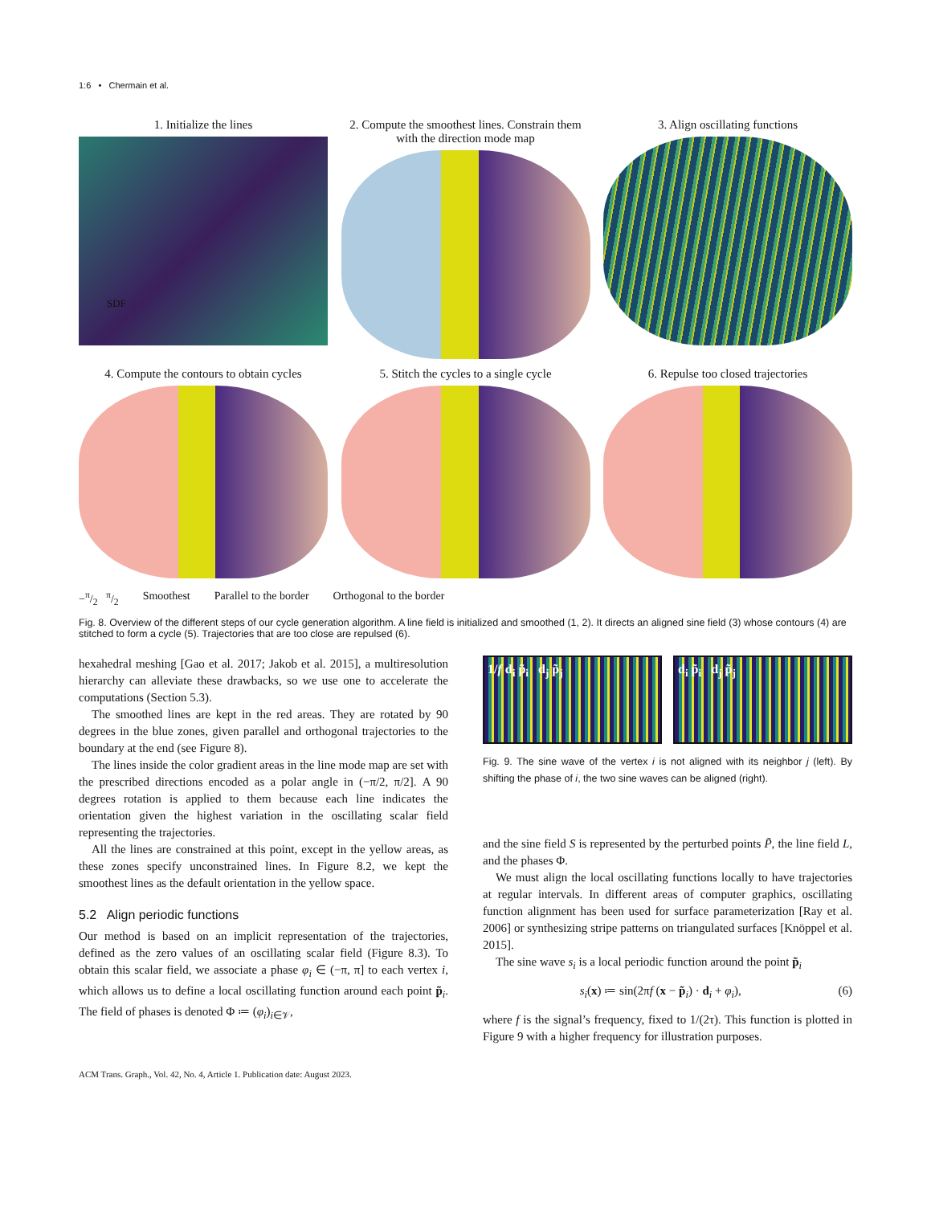1:6 • Chermain et al.
1. Initialize the lines
SDF
2. Compute the smoothest lines. Constrain them with the direction mode map
3. Align oscillating functions
4. Compute the contours to obtain cycles
5. Stitch the cycles to a single cycle
6. Repulse too closed trajectories
−π/2 π/2 Smoothest Parallel to the border Orthogonal to the border
Fig. 8. Overview of the different steps of our cycle generation algorithm. A line field is initialized and smoothed (1, 2). It directs an aligned sine field (3) whose contours (4) are stitched to form a cycle (5). Trajectories that are too close are repulsed (6).
hexahedral meshing [Gao et al. 2017; Jakob et al. 2015], a multiresolution hierarchy can alleviate these drawbacks, so we use one to accelerate the computations (Section 5.3).
The smoothed lines are kept in the red areas. They are rotated by 90 degrees in the blue zones, given parallel and orthogonal trajectories to the boundary at the end (see Figure 8).
The lines inside the color gradient areas in the line mode map are set with the prescribed directions encoded as a polar angle in (−π/2, π/2]. A 90 degrees rotation is applied to them because each line indicates the orientation given the highest variation in the oscillating scalar field representing the trajectories.
All the lines are constrained at this point, except in the yellow areas, as these zones specify unconstrained lines. In Figure 8.2, we kept the smoothest lines as the default orientation in the yellow space.
5.2 Align periodic functions
Our method is based on an implicit representation of the trajectories, defined as the zero values of an oscillating scalar field (Figure 8.3). To obtain this scalar field, we associate a phase φ<sub>i</sub> ∈ (−π, π] to each vertex i, which allows us to define a local oscillating function around each point p̃<sub>i</sub>. The field of phases is denoted Φ ≔ (φ<sub>i</sub>)<sub>i∈𝒱</sub>,
1/f d<sub>i</sub> p̃<sub>i</sub> d<sub>j</sub> p̃<sub>j</sub> d<sub>i</sub> p̃<sub>i</sub> d<sub>j</sub> p̃<sub>j</sub>
Fig. 9. The sine wave of the vertex i is not aligned with its neighbor j (left). By shifting the phase of i, the two sine waves can be aligned (right).
and the sine field S is represented by the perturbed points P̃, the line field L, and the phases Φ.
We must align the local oscillating functions locally to have trajectories at regular intervals. In different areas of computer graphics, oscillating function alignment has been used for surface parameterization [Ray et al. 2006] or synthesizing stripe patterns on triangulated surfaces [Knöppel et al. 2015].
The sine wave s<sub>i</sub> is a local periodic function around the point p̃<sub>i</sub>
s<sub>i</sub>(x) ≔ sin(2πf (x − p̃<sub>i</sub>) · d<sub>i</sub> + φ<sub>i</sub>), (6)
where f is the signal’s frequency, fixed to 1/(2τ). This function is plotted in Figure 9 with a higher frequency for illustration purposes.
ACM Trans. Graph., Vol. 42, No. 4, Article 1. Publication date: August 2023.